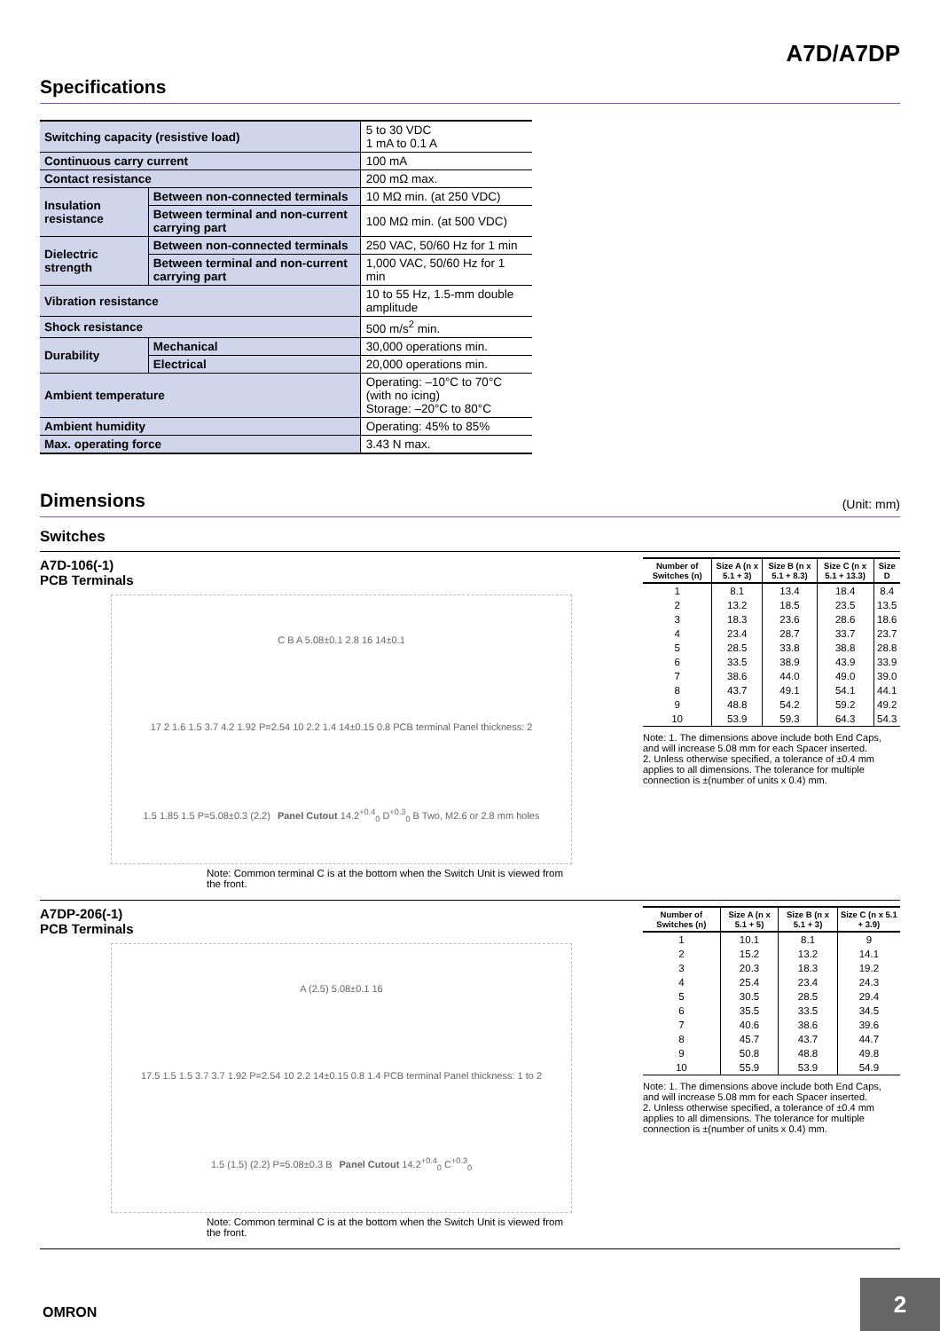A7D/A7DP
Specifications
| Switching capacity (resistive load) | | 5 to 30 VDC 1 mA to 0.1 A |
| Continuous carry current | | 100 mA |
| Contact resistance | | 200 mΩ max. |
| Insulation resistance | Between non-connected terminals | 10 MΩ min. (at 250 VDC) |
| | Between terminal and non-current carrying part | 100 MΩ min. (at 500 VDC) |
| Dielectric strength | Between non-connected terminals | 250 VAC, 50/60 Hz for 1 min |
| | Between terminal and non-current carrying part | 1,000 VAC, 50/60 Hz for 1 min |
| Vibration resistance | | 10 to 55 Hz, 1.5-mm double amplitude |
| Shock resistance | | 500 m/s<sup>2</sup> min. |
| Durability | Mechanical | 30,000 operations min. |
| | Electrical | 20,000 operations min. |
| Ambient temperature | | Operating: –10°C to 70°C (with no icing) Storage: –20°C to 80°C |
| Ambient humidity | | Operating: 45% to 85% |
| Max. operating force | | 3.43 N max. |
Dimensions (Unit: mm)
Switches
A7D-106(-1)
PCB Terminals
C B A 5.08±0.1 2.8 16 14±0.1 17 2 1.6 1.5 3.7 4.2 1.92 P=2.54 10 2.2 1.4 14±0.15 0.8 PCB terminal Panel thickness: 2 1.5 1.85 1.5 P=5.08±0.3 (2.2) Panel Cutout 14.2<sup>+0.4</sup><sub>0</sub> D<sup>+0.3</sup><sub>0</sub> B Two, M2.6 or 2.8 mm holes
Note: Common terminal C is at the bottom when the Switch Unit is viewed from the front.
| Number of Switches (n) | Size A (n x 5.1 + 3) | Size B (n x 5.1 + 8.3) | Size C (n x 5.1 + 13.3) | Size D |
| --- | --- | --- | --- | --- |
| 1 | 8.1 | 13.4 | 18.4 | 8.4 |
| 2 | 13.2 | 18.5 | 23.5 | 13.5 |
| 3 | 18.3 | 23.6 | 28.6 | 18.6 |
| 4 | 23.4 | 28.7 | 33.7 | 23.7 |
| 5 | 28.5 | 33.8 | 38.8 | 28.8 |
| 6 | 33.5 | 38.9 | 43.9 | 33.9 |
| 7 | 38.6 | 44.0 | 49.0 | 39.0 |
| 8 | 43.7 | 49.1 | 54.1 | 44.1 |
| 9 | 48.8 | 54.2 | 59.2 | 49.2 |
| 10 | 53.9 | 59.3 | 64.3 | 54.3 |
Note: 1. The dimensions above include both End Caps, and will increase 5.08 mm for each Spacer inserted.
2. Unless otherwise specified, a tolerance of ±0.4 mm applies to all dimensions. The tolerance for multiple connection is ±(number of units x 0.4) mm.
A7DP-206(-1)
PCB Terminals
A (2.5) 5.08±0.1 16 17.5 1.5 1.5 3.7 3.7 1.92 P=2.54 10 2.2 14±0.15 0.8 1.4 PCB terminal Panel thickness: 1 to 2 1.5 (1.5) (2.2) P=5.08±0.3 B Panel Cutout 14.2<sup>+0.4</sup><sub>0</sub> C<sup>+0.3</sup><sub>0</sub>
Note: Common terminal C is at the bottom when the Switch Unit is viewed from the front.
| Number of Switches (n) | Size A (n x 5.1 + 5) | Size B (n x 5.1 + 3) | Size C (n x 5.1 + 3.9) |
| --- | --- | --- | --- |
| 1 | 10.1 | 8.1 | 9 |
| 2 | 15.2 | 13.2 | 14.1 |
| 3 | 20.3 | 18.3 | 19.2 |
| 4 | 25.4 | 23.4 | 24.3 |
| 5 | 30.5 | 28.5 | 29.4 |
| 6 | 35.5 | 33.5 | 34.5 |
| 7 | 40.6 | 38.6 | 39.6 |
| 8 | 45.7 | 43.7 | 44.7 |
| 9 | 50.8 | 48.8 | 49.8 |
| 10 | 55.9 | 53.9 | 54.9 |
Note: 1. The dimensions above include both End Caps, and will increase 5.08 mm for each Spacer inserted.
2. Unless otherwise specified, a tolerance of ±0.4 mm applies to all dimensions. The tolerance for multiple connection is ±(number of units x 0.4) mm.
OMRON
2